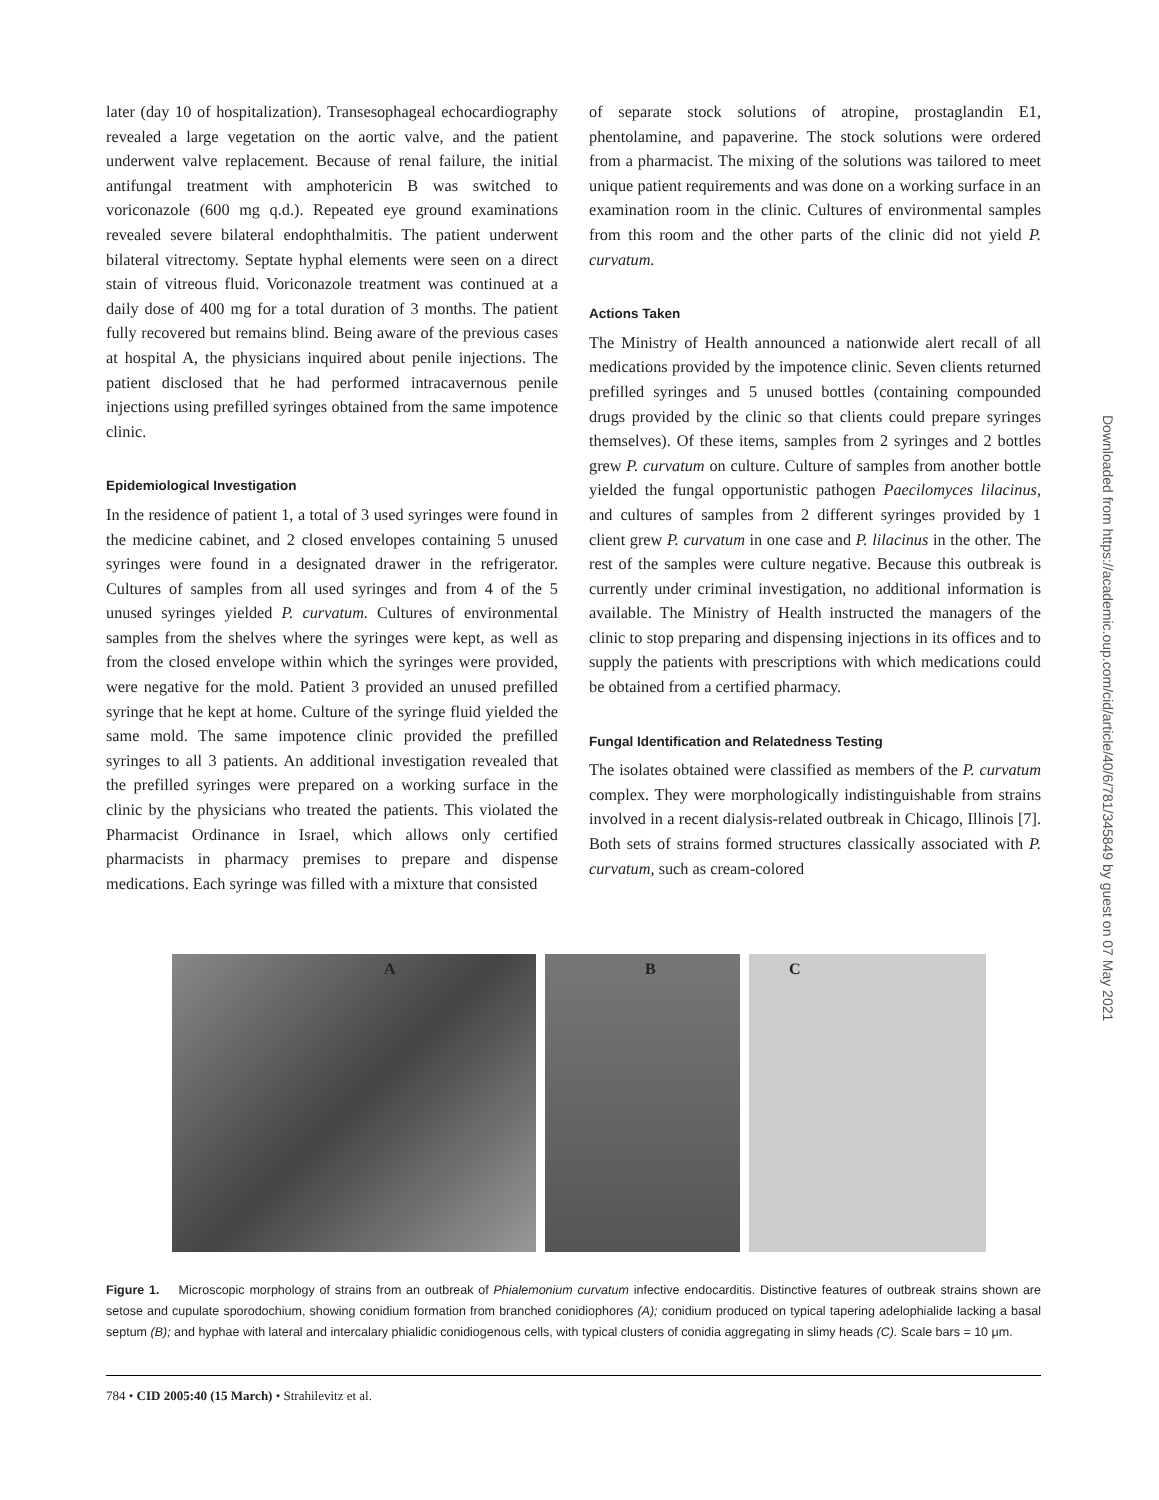later (day 10 of hospitalization). Transesophageal echocardiography revealed a large vegetation on the aortic valve, and the patient underwent valve replacement. Because of renal failure, the initial antifungal treatment with amphotericin B was switched to voriconazole (600 mg q.d.). Repeated eye ground examinations revealed severe bilateral endophthalmitis. The patient underwent bilateral vitrectomy. Septate hyphal elements were seen on a direct stain of vitreous fluid. Voriconazole treatment was continued at a daily dose of 400 mg for a total duration of 3 months. The patient fully recovered but remains blind. Being aware of the previous cases at hospital A, the physicians inquired about penile injections. The patient disclosed that he had performed intracavernous penile injections using prefilled syringes obtained from the same impotence clinic.
Epidemiological Investigation
In the residence of patient 1, a total of 3 used syringes were found in the medicine cabinet, and 2 closed envelopes containing 5 unused syringes were found in a designated drawer in the refrigerator. Cultures of samples from all used syringes and from 4 of the 5 unused syringes yielded P. curvatum. Cultures of environmental samples from the shelves where the syringes were kept, as well as from the closed envelope within which the syringes were provided, were negative for the mold. Patient 3 provided an unused prefilled syringe that he kept at home. Culture of the syringe fluid yielded the same mold. The same impotence clinic provided the prefilled syringes to all 3 patients. An additional investigation revealed that the prefilled syringes were prepared on a working surface in the clinic by the physicians who treated the patients. This violated the Pharmacist Ordinance in Israel, which allows only certified pharmacists in pharmacy premises to prepare and dispense medications. Each syringe was filled with a mixture that consisted
of separate stock solutions of atropine, prostaglandin E1, phentolamine, and papaverine. The stock solutions were ordered from a pharmacist. The mixing of the solutions was tailored to meet unique patient requirements and was done on a working surface in an examination room in the clinic. Cultures of environmental samples from this room and the other parts of the clinic did not yield P. curvatum.
Actions Taken
The Ministry of Health announced a nationwide alert recall of all medications provided by the impotence clinic. Seven clients returned prefilled syringes and 5 unused bottles (containing compounded drugs provided by the clinic so that clients could prepare syringes themselves). Of these items, samples from 2 syringes and 2 bottles grew P. curvatum on culture. Culture of samples from another bottle yielded the fungal opportunistic pathogen Paecilomyces lilacinus, and cultures of samples from 2 different syringes provided by 1 client grew P. curvatum in one case and P. lilacinus in the other. The rest of the samples were culture negative. Because this outbreak is currently under criminal investigation, no additional information is available. The Ministry of Health instructed the managers of the clinic to stop preparing and dispensing injections in its offices and to supply the patients with prescriptions with which medications could be obtained from a certified pharmacy.
Fungal Identification and Relatedness Testing
The isolates obtained were classified as members of the P. curvatum complex. They were morphologically indistinguishable from strains involved in a recent dialysis-related outbreak in Chicago, Illinois [7]. Both sets of strains formed structures classically associated with P. curvatum, such as cream-colored
A
B
C
Figure 1. Microscopic morphology of strains from an outbreak of Phialemonium curvatum infective endocarditis. Distinctive features of outbreak strains shown are setose and cupulate sporodochium, showing conidium formation from branched conidiophores (A); conidium produced on typical tapering adelophialide lacking a basal septum (B); and hyphae with lateral and intercalary phialidic conidiogenous cells, with typical clusters of conidia aggregating in slimy heads (C). Scale bars = 10 μm.
784 • CID 2005:40 (15 March) • Strahilevitz et al.
Downloaded from https://academic.oup.com/cid/article/40/6/781/345849 by guest on 07 May 2021